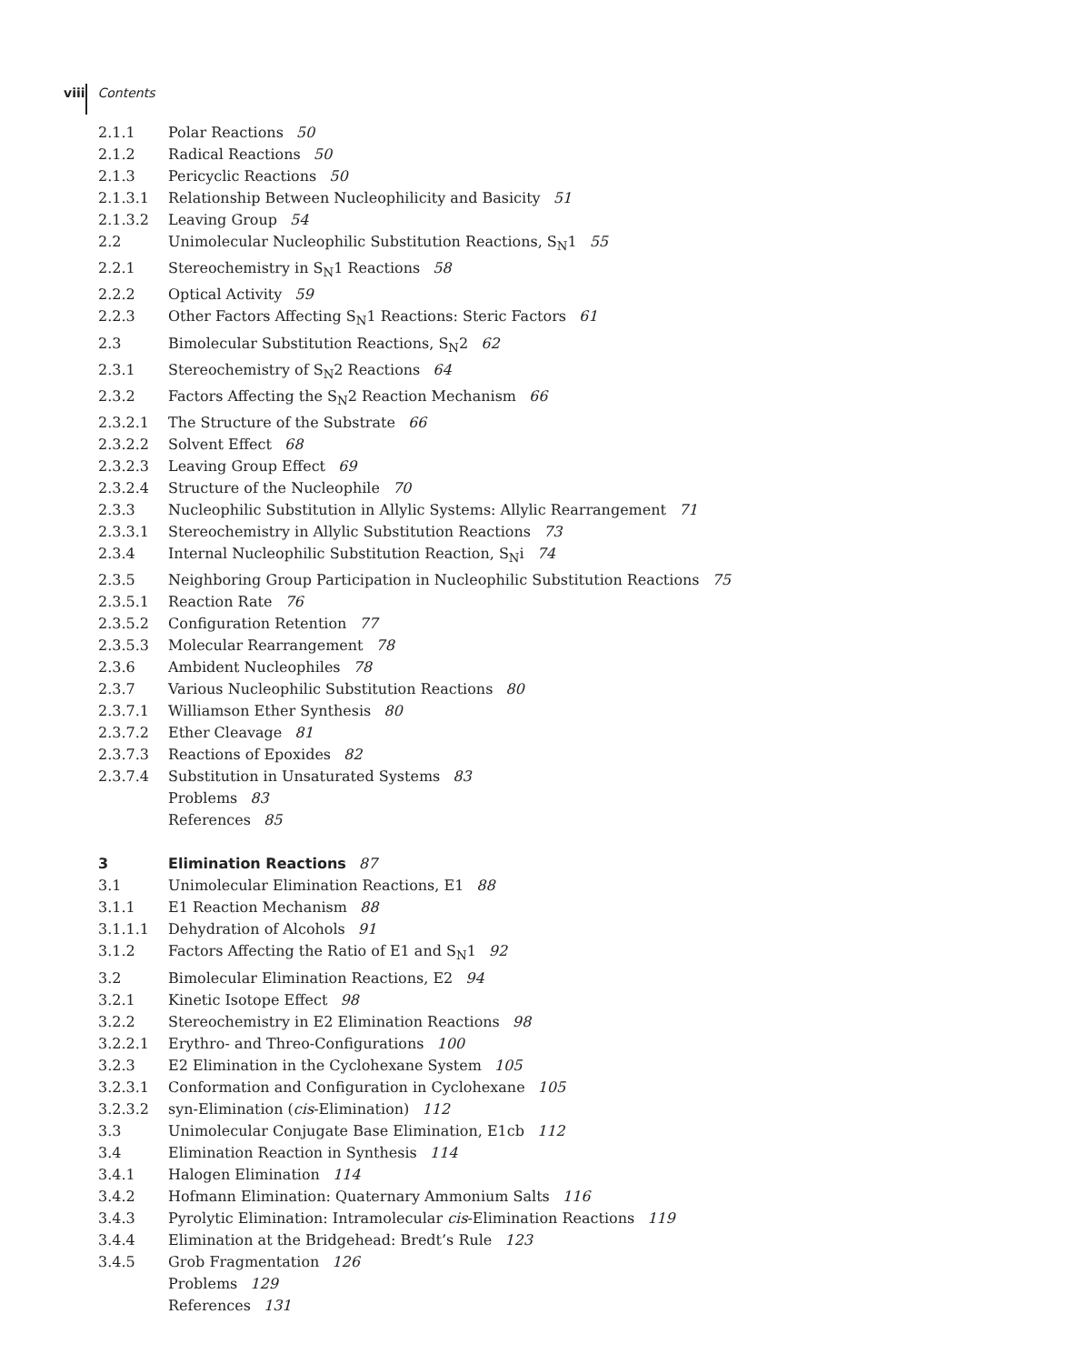viii Contents
2.1.1 Polar Reactions 50
2.1.2 Radical Reactions 50
2.1.3 Pericyclic Reactions 50
2.1.3.1 Relationship Between Nucleophilicity and Basicity 51
2.1.3.2 Leaving Group 54
2.2 Unimolecular Nucleophilic Substitution Reactions, S<sub>N</sub>1 55
2.2.1 Stereochemistry in S<sub>N</sub>1 Reactions 58
2.2.2 Optical Activity 59
2.2.3 Other Factors Affecting S<sub>N</sub>1 Reactions: Steric Factors 61
2.3 Bimolecular Substitution Reactions, S<sub>N</sub>2 62
2.3.1 Stereochemistry of S<sub>N</sub>2 Reactions 64
2.3.2 Factors Affecting the S<sub>N</sub>2 Reaction Mechanism 66
2.3.2.1 The Structure of the Substrate 66
2.3.2.2 Solvent Effect 68
2.3.2.3 Leaving Group Effect 69
2.3.2.4 Structure of the Nucleophile 70
2.3.3 Nucleophilic Substitution in Allylic Systems: Allylic Rearrangement 71
2.3.3.1 Stereochemistry in Allylic Substitution Reactions 73
2.3.4 Internal Nucleophilic Substitution Reaction, S<sub>N</sub>i 74
2.3.5 Neighboring Group Participation in Nucleophilic Substitution Reactions 75
2.3.5.1 Reaction Rate 76
2.3.5.2 Configuration Retention 77
2.3.5.3 Molecular Rearrangement 78
2.3.6 Ambident Nucleophiles 78
2.3.7 Various Nucleophilic Substitution Reactions 80
2.3.7.1 Williamson Ether Synthesis 80
2.3.7.2 Ether Cleavage 81
2.3.7.3 Reactions of Epoxides 82
2.3.7.4 Substitution in Unsaturated Systems 83
Problems 83
References 85
3 Elimination Reactions 87
3.1 Unimolecular Elimination Reactions, E1 88
3.1.1 E1 Reaction Mechanism 88
3.1.1.1 Dehydration of Alcohols 91
3.1.2 Factors Affecting the Ratio of E1 and S<sub>N</sub>1 92
3.2 Bimolecular Elimination Reactions, E2 94
3.2.1 Kinetic Isotope Effect 98
3.2.2 Stereochemistry in E2 Elimination Reactions 98
3.2.2.1 Erythro- and Threo-Configurations 100
3.2.3 E2 Elimination in the Cyclohexane System 105
3.2.3.1 Conformation and Configuration in Cyclohexane 105
3.2.3.2 syn-Elimination (cis-Elimination) 112
3.3 Unimolecular Conjugate Base Elimination, E1cb 112
3.4 Elimination Reaction in Synthesis 114
3.4.1 Halogen Elimination 114
3.4.2 Hofmann Elimination: Quaternary Ammonium Salts 116
3.4.3 Pyrolytic Elimination: Intramolecular cis-Elimination Reactions 119
3.4.4 Elimination at the Bridgehead: Bredt’s Rule 123
3.4.5 Grob Fragmentation 126
Problems 129
References 131